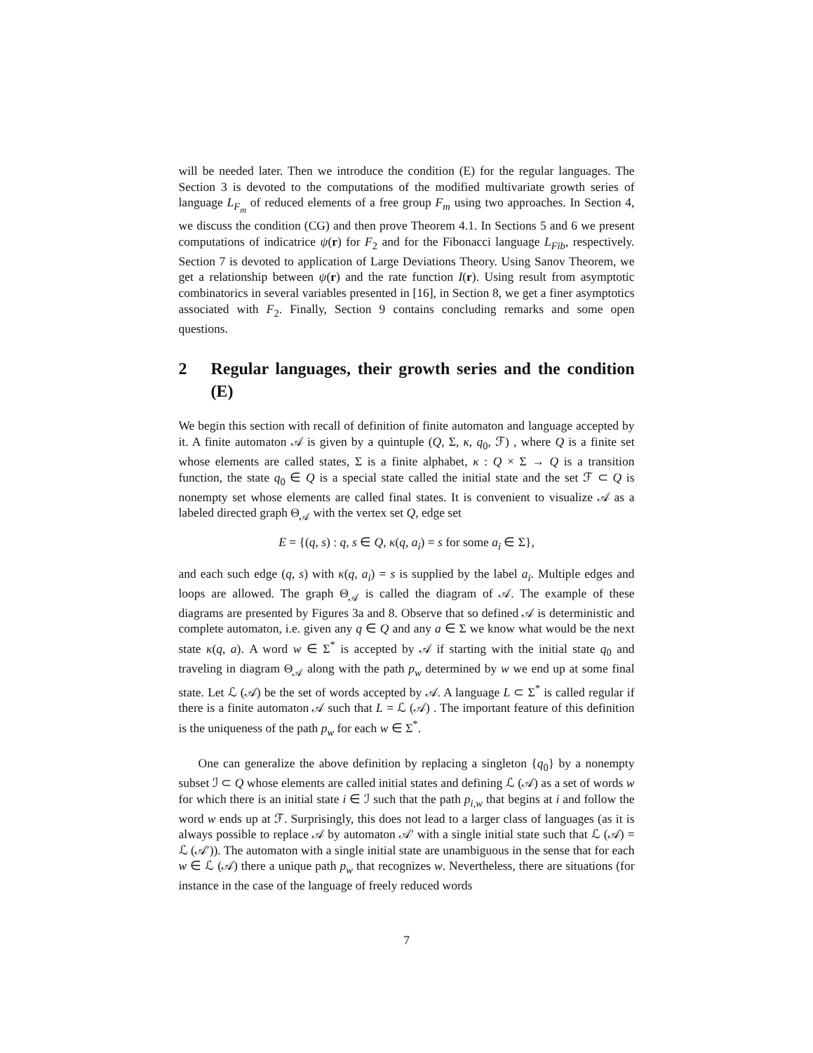will be needed later. Then we introduce the condition (E) for the regular languages. The Section 3 is devoted to the computations of the modified multivariate growth series of language L<sub>F<sub>m</sub></sub> of reduced elements of a free group F<sub>m</sub> using two approaches. In Section 4, we discuss the condition (CG) and then prove Theorem 4.1. In Sections 5 and 6 we present computations of indicatrice ψ(r) for F<sub>2</sub> and for the Fibonacci language L<sub>Fib</sub>, respectively. Section 7 is devoted to application of Large Deviations Theory. Using Sanov Theorem, we get a relationship between ψ(r) and the rate function I(r). Using result from asymptotic combinatorics in several variables presented in [16], in Section 8, we get a finer asymptotics associated with F<sub>2</sub>. Finally, Section 9 contains concluding remarks and some open questions.
2 Regular languages, their growth series and the condition (E)
We begin this section with recall of definition of finite automaton and language accepted by it. A finite automaton 𝒜 is given by a quintuple (Q, Σ, κ, q<sub>0</sub>, ℱ) , where Q is a finite set whose elements are called states, Σ is a finite alphabet, κ : Q × Σ → Q is a transition function, the state q<sub>0</sub> ∈ Q is a special state called the initial state and the set ℱ ⊂ Q is nonempty set whose elements are called final states. It is convenient to visualize 𝒜 as a labeled directed graph Θ<sub>𝒜</sub> with the vertex set Q, edge set
E = {(q, s) : q, s ∈ Q, κ(q, a<sub>i</sub>) = s for some a<sub>i</sub> ∈ Σ},
and each such edge (q, s) with κ(q, a<sub>i</sub>) = s is supplied by the label a<sub>i</sub>. Multiple edges and loops are allowed. The graph Θ<sub>𝒜</sub> is called the diagram of 𝒜. The example of these diagrams are presented by Figures 3a and 8. Observe that so defined 𝒜 is deterministic and complete automaton, i.e. given any q ∈ Q and any a ∈ Σ we know what would be the next state κ(q, a). A word w ∈ Σ<sup>*</sup> is accepted by 𝒜 if starting with the initial state q<sub>0</sub> and traveling in diagram Θ<sub>𝒜</sub> along with the path p<sub>w</sub> determined by w we end up at some final state. Let ℒ (𝒜) be the set of words accepted by 𝒜. A language L ⊂ Σ<sup>*</sup> is called regular if there is a finite automaton 𝒜 such that L = ℒ (𝒜) . The important feature of this definition is the uniqueness of the path p<sub>w</sub> for each w ∈ Σ<sup>*</sup>.
One can generalize the above definition by replacing a singleton {q<sub>0</sub>} by a nonempty subset ℐ ⊂ Q whose elements are called initial states and defining ℒ (𝒜) as a set of words w for which there is an initial state i ∈ ℐ such that the path p<sub>i,w</sub> that begins at i and follow the word w ends up at ℱ. Surprisingly, this does not lead to a larger class of languages (as it is always possible to replace 𝒜 by automaton 𝒜′ with a single initial state such that ℒ (𝒜) = ℒ (𝒜′)). The automaton with a single initial state are unambiguous in the sense that for each w ∈ ℒ (𝒜) there a unique path p<sub>w</sub> that recognizes w. Nevertheless, there are situations (for instance in the case of the language of freely reduced words
7